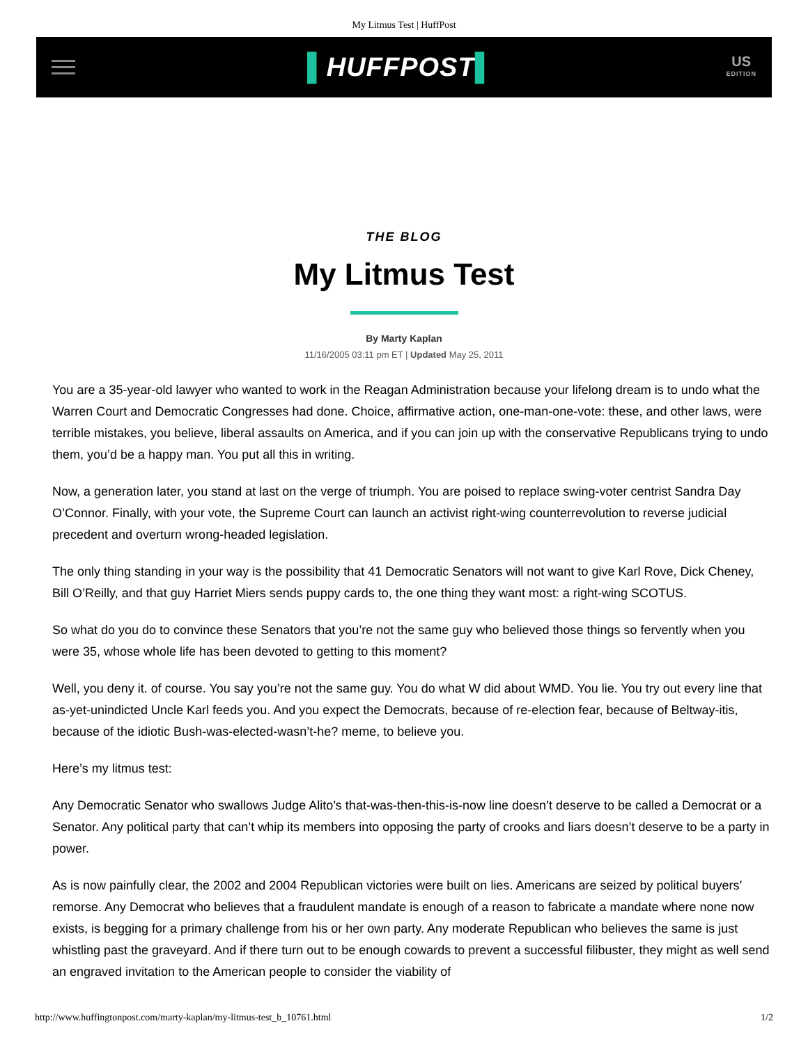My Litmus Test | HuffPost
▌HUFFPOST▌
US
EDITION
THE BLOG
My Litmus Test
By Marty Kaplan
11/16/2005 03:11 pm ET | Updated May 25, 2011
You are a 35-year-old lawyer who wanted to work in the Reagan Administration because your lifelong dream is to undo what the Warren Court and Democratic Congresses had done. Choice, affirmative action, one-man-one-vote: these, and other laws, were terrible mistakes, you believe, liberal assaults on America, and if you can join up with the conservative Republicans trying to undo them, you’d be a happy man. You put all this in writing.
Now, a generation later, you stand at last on the verge of triumph. You are poised to replace swing-voter centrist Sandra Day O’Connor. Finally, with your vote, the Supreme Court can launch an activist right-wing counterrevolution to reverse judicial precedent and overturn wrong-headed legislation.
The only thing standing in your way is the possibility that 41 Democratic Senators will not want to give Karl Rove, Dick Cheney, Bill O’Reilly, and that guy Harriet Miers sends puppy cards to, the one thing they want most: a right-wing SCOTUS.
So what do you do to convince these Senators that you’re not the same guy who believed those things so fervently when you were 35, whose whole life has been devoted to getting to this moment?
Well, you deny it. of course. You say you’re not the same guy. You do what W did about WMD. You lie. You try out every line that as-yet-unindicted Uncle Karl feeds you. And you expect the Democrats, because of re-election fear, because of Beltway-itis, because of the idiotic Bush-was-elected-wasn’t-he? meme, to believe you.
Here’s my litmus test:
Any Democratic Senator who swallows Judge Alito’s that-was-then-this-is-now line doesn’t deserve to be called a Democrat or a Senator. Any political party that can’t whip its members into opposing the party of crooks and liars doesn’t deserve to be a party in power.
As is now painfully clear, the 2002 and 2004 Republican victories were built on lies. Americans are seized by political buyers’ remorse. Any Democrat who believes that a fraudulent mandate is enough of a reason to fabricate a mandate where none now exists, is begging for a primary challenge from his or her own party. Any moderate Republican who believes the same is just whistling past the graveyard. And if there turn out to be enough cowards to prevent a successful filibuster, they might as well send an engraved invitation to the American people to consider the viability of
http://www.huffingtonpost.com/marty-kaplan/my-litmus-test_b_10761.html 1/2